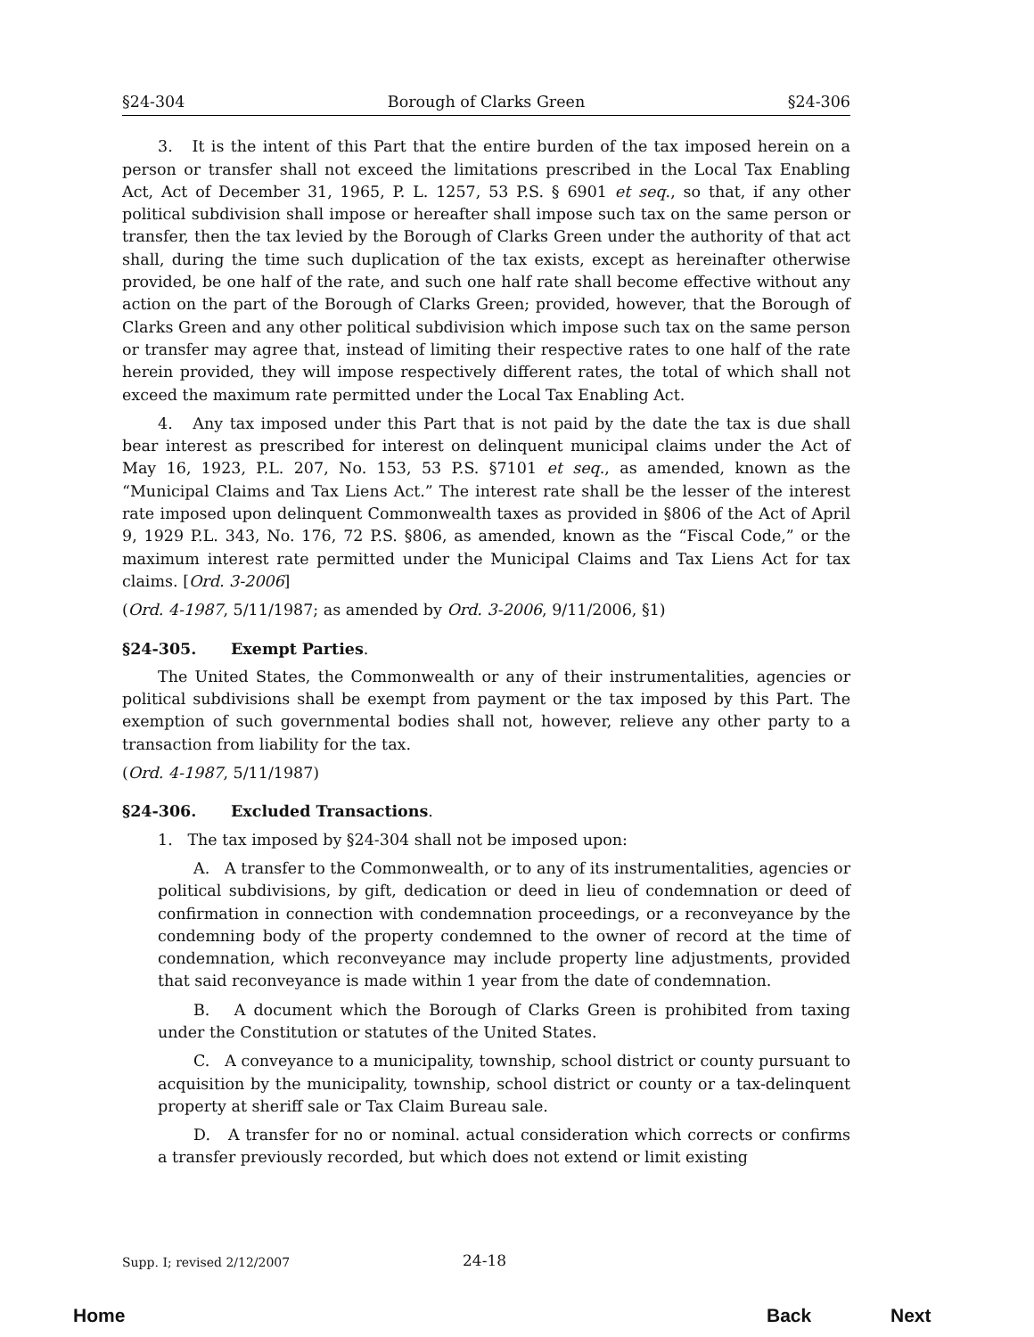§24-304 Borough of Clarks Green §24-306
3. It is the intent of this Part that the entire burden of the tax imposed herein on a person or transfer shall not exceed the limitations prescribed in the Local Tax Enabling Act, Act of December 31, 1965, P. L. 1257, 53 P.S. § 6901 et seq., so that, if any other political subdivision shall impose or hereafter shall impose such tax on the same person or transfer, then the tax levied by the Borough of Clarks Green under the authority of that act shall, during the time such duplication of the tax exists, except as hereinafter otherwise provided, be one half of the rate, and such one half rate shall become effective without any action on the part of the Borough of Clarks Green; provided, however, that the Borough of Clarks Green and any other political subdivision which impose such tax on the same person or transfer may agree that, instead of limiting their respective rates to one half of the rate herein provided, they will impose respectively different rates, the total of which shall not exceed the maximum rate permitted under the Local Tax Enabling Act.
4. Any tax imposed under this Part that is not paid by the date the tax is due shall bear interest as prescribed for interest on delinquent municipal claims under the Act of May 16, 1923, P.L. 207, No. 153, 53 P.S. §7101 et seq., as amended, known as the “Municipal Claims and Tax Liens Act.” The interest rate shall be the lesser of the interest rate imposed upon delinquent Commonwealth taxes as provided in §806 of the Act of April 9, 1929 P.L. 343, No. 176, 72 P.S. §806, as amended, known as the “Fiscal Code,” or the maximum interest rate permitted under the Municipal Claims and Tax Liens Act for tax claims. [Ord. 3-2006]
(Ord. 4-1987, 5/11/1987; as amended by Ord. 3-2006, 9/11/2006, §1)
§24-305. Exempt Parties.
The United States, the Commonwealth or any of their instrumentalities, agencies or political subdivisions shall be exempt from payment or the tax imposed by this Part. The exemption of such governmental bodies shall not, however, relieve any other party to a transaction from liability for the tax.
(Ord. 4-1987, 5/11/1987)
§24-306. Excluded Transactions.
1. The tax imposed by §24-304 shall not be imposed upon:
A. A transfer to the Commonwealth, or to any of its instrumentalities, agencies or political subdivisions, by gift, dedication or deed in lieu of condemnation or deed of confirmation in connection with condemnation proceedings, or a reconveyance by the condemning body of the property condemned to the owner of record at the time of condemnation, which reconveyance may include property line adjustments, provided that said reconveyance is made within 1 year from the date of condemnation.
B. A document which the Borough of Clarks Green is prohibited from taxing under the Constitution or statutes of the United States.
C. A conveyance to a municipality, township, school district or county pursuant to acquisition by the municipality, township, school district or county or a tax-delinquent property at sheriff sale or Tax Claim Bureau sale.
D. A transfer for no or nominal. actual consideration which corrects or confirms a transfer previously recorded, but which does not extend or limit existing
Supp. I; revised 2/12/2007 24-18
Home Back Next